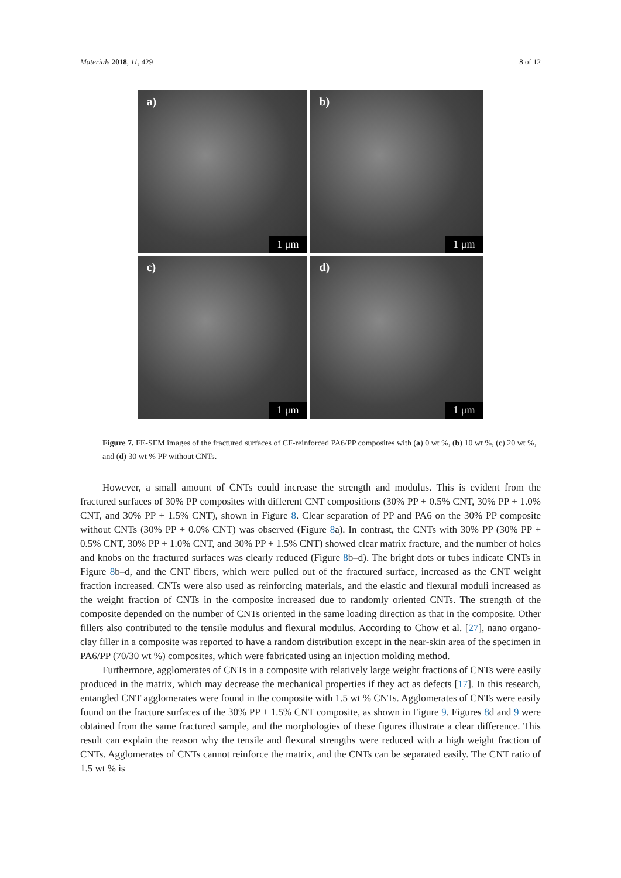Materials 2018, 11, 429 8 of 12
a)
1 μm
b)
1 μm
c)
1 μm
d)
1 μm
Figure 7. FE-SEM images of the fractured surfaces of CF-reinforced PA6/PP composites with (a) 0 wt %, (b) 10 wt %, (c) 20 wt %, and (d) 30 wt % PP without CNTs.
However, a small amount of CNTs could increase the strength and modulus. This is evident from the fractured surfaces of 30% PP composites with different CNT compositions (30% PP + 0.5% CNT, 30% PP + 1.0% CNT, and 30% PP + 1.5% CNT), shown in Figure 8. Clear separation of PP and PA6 on the 30% PP composite without CNTs (30% PP + 0.0% CNT) was observed (Figure 8a). In contrast, the CNTs with 30% PP (30% PP + 0.5% CNT, 30% PP + 1.0% CNT, and 30% PP + 1.5% CNT) showed clear matrix fracture, and the number of holes and knobs on the fractured surfaces was clearly reduced (Figure 8b–d). The bright dots or tubes indicate CNTs in Figure 8b–d, and the CNT fibers, which were pulled out of the fractured surface, increased as the CNT weight fraction increased. CNTs were also used as reinforcing materials, and the elastic and flexural moduli increased as the weight fraction of CNTs in the composite increased due to randomly oriented CNTs. The strength of the composite depended on the number of CNTs oriented in the same loading direction as that in the composite. Other fillers also contributed to the tensile modulus and flexural modulus. According to Chow et al. [27], nano organo-clay filler in a composite was reported to have a random distribution except in the near-skin area of the specimen in PA6/PP (70/30 wt %) composites, which were fabricated using an injection molding method.
Furthermore, agglomerates of CNTs in a composite with relatively large weight fractions of CNTs were easily produced in the matrix, which may decrease the mechanical properties if they act as defects [17]. In this research, entangled CNT agglomerates were found in the composite with 1.5 wt % CNTs. Agglomerates of CNTs were easily found on the fracture surfaces of the 30% PP + 1.5% CNT composite, as shown in Figure 9. Figures 8d and 9 were obtained from the same fractured sample, and the morphologies of these figures illustrate a clear difference. This result can explain the reason why the tensile and flexural strengths were reduced with a high weight fraction of CNTs. Agglomerates of CNTs cannot reinforce the matrix, and the CNTs can be separated easily. The CNT ratio of 1.5 wt % is